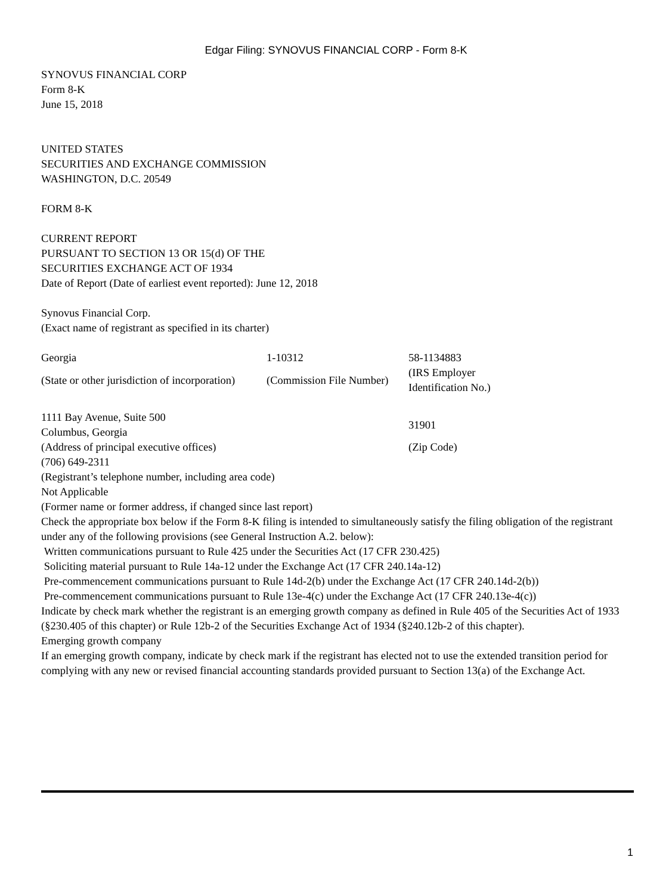Edgar Filing: SYNOVUS FINANCIAL CORP - Form 8-K
SYNOVUS FINANCIAL CORP
Form 8-K
June 15, 2018
UNITED STATES
SECURITIES AND EXCHANGE COMMISSION
WASHINGTON, D.C. 20549
FORM 8-K
CURRENT REPORT
PURSUANT TO SECTION 13 OR 15(d) OF THE
SECURITIES EXCHANGE ACT OF 1934
Date of Report (Date of earliest event reported): June 12, 2018
Synovus Financial Corp.
(Exact name of registrant as specified in its charter)
| Georgia | 1-10312 | 58-1134883 |
| (State or other jurisdiction of incorporation) | (Commission File Number) | (IRS Employer Identification No.) |
| 1111 Bay Avenue, Suite 500 Columbus, Georgia | 31901 |
| (Address of principal executive offices) | (Zip Code) |
(706) 649-2311
(Registrant’s telephone number, including area code)
Not Applicable
(Former name or former address, if changed since last report)
Check the appropriate box below if the Form 8-K filing is intended to simultaneously satisfy the filing obligation of the registrant under any of the following provisions (see General Instruction A.2. below):
Written communications pursuant to Rule 425 under the Securities Act (17 CFR 230.425)
Soliciting material pursuant to Rule 14a-12 under the Exchange Act (17 CFR 240.14a-12)
Pre-commencement communications pursuant to Rule 14d-2(b) under the Exchange Act (17 CFR 240.14d-2(b))
Pre-commencement communications pursuant to Rule 13e-4(c) under the Exchange Act (17 CFR 240.13e-4(c))
Indicate by check mark whether the registrant is an emerging growth company as defined in Rule 405 of the Securities Act of 1933 (§230.405 of this chapter) or Rule 12b-2 of the Securities Exchange Act of 1934 (§240.12b-2 of this chapter).
Emerging growth company
If an emerging growth company, indicate by check mark if the registrant has elected not to use the extended transition period for complying with any new or revised financial accounting standards provided pursuant to Section 13(a) of the Exchange Act.
1